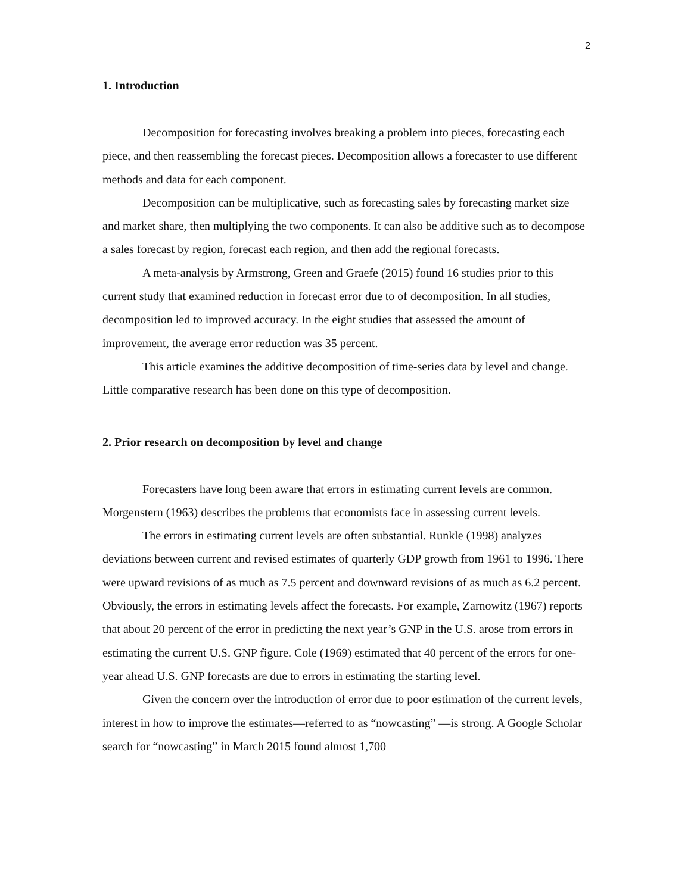2
1. Introduction
Decomposition for forecasting involves breaking a problem into pieces, forecasting each piece, and then reassembling the forecast pieces. Decomposition allows a forecaster to use different methods and data for each component.
Decomposition can be multiplicative, such as forecasting sales by forecasting market size and market share, then multiplying the two components. It can also be additive such as to decompose a sales forecast by region, forecast each region, and then add the regional forecasts.
A meta-analysis by Armstrong, Green and Graefe (2015) found 16 studies prior to this current study that examined reduction in forecast error due to of decomposition. In all studies, decomposition led to improved accuracy. In the eight studies that assessed the amount of improvement, the average error reduction was 35 percent.
This article examines the additive decomposition of time-series data by level and change. Little comparative research has been done on this type of decomposition.
2. Prior research on decomposition by level and change
Forecasters have long been aware that errors in estimating current levels are common. Morgenstern (1963) describes the problems that economists face in assessing current levels.
The errors in estimating current levels are often substantial. Runkle (1998) analyzes deviations between current and revised estimates of quarterly GDP growth from 1961 to 1996. There were upward revisions of as much as 7.5 percent and downward revisions of as much as 6.2 percent. Obviously, the errors in estimating levels affect the forecasts. For example, Zarnowitz (1967) reports that about 20 percent of the error in predicting the next year’s GNP in the U.S. arose from errors in estimating the current U.S. GNP figure. Cole (1969) estimated that 40 percent of the errors for one-year ahead U.S. GNP forecasts are due to errors in estimating the starting level.
Given the concern over the introduction of error due to poor estimation of the current levels, interest in how to improve the estimates—referred to as “nowcasting” —is strong. A Google Scholar search for “nowcasting” in March 2015 found almost 1,700